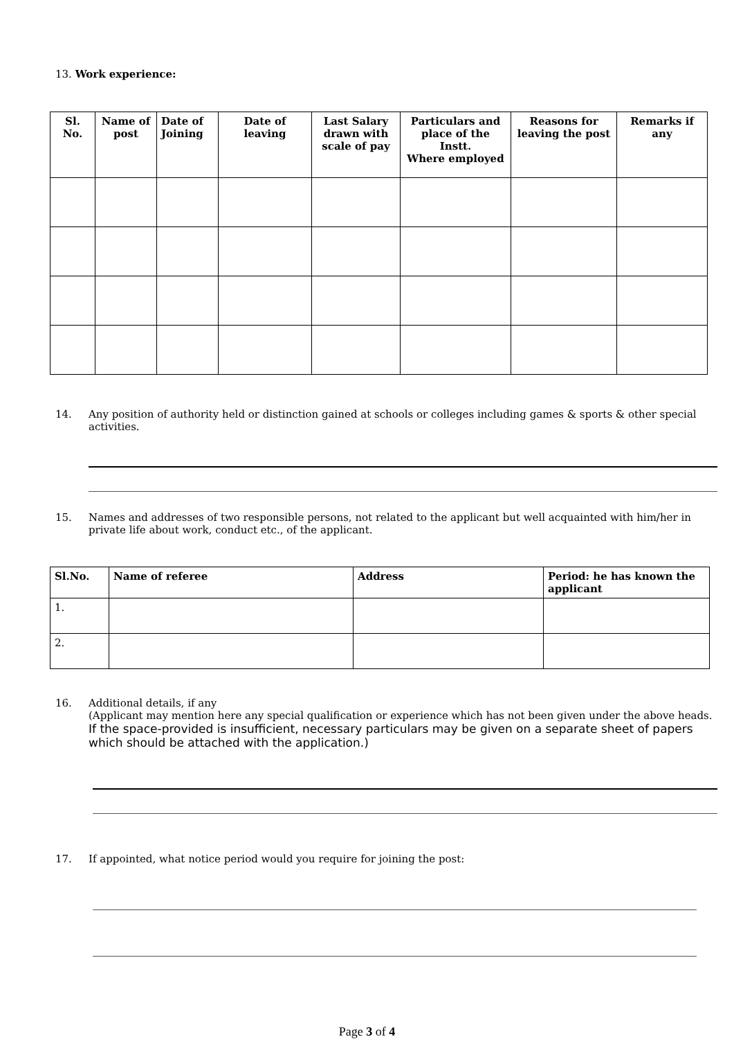13. Work experience:
| Sl. No. | Name of post | Date of Joining | Date of leaving | Last Salary drawn with scale of pay | Particulars and place of the Instt. Where employed | Reasons for leaving the post | Remarks if any |
| --- | --- | --- | --- | --- | --- | --- | --- |
14. Any position of authority held or distinction gained at schools or colleges including games & sports & other special activities.
15. Names and addresses of two responsible persons, not related to the applicant but well acquainted with him/her in private life about work, conduct etc., of the applicant.
| Sl.No. | Name of referee | Address | Period: he has known the applicant |
| --- | --- | --- | --- |
| 1. | | | |
| 2. | | | |
16. Additional details, if any
(Applicant may mention here any special qualification or experience which has not been given under the above heads.
If the space-provided is insufficient, necessary particulars may be given on a separate sheet of papers which should be attached with the application.)
17. If appointed, what notice period would you require for joining the post:
Page 3 of 4